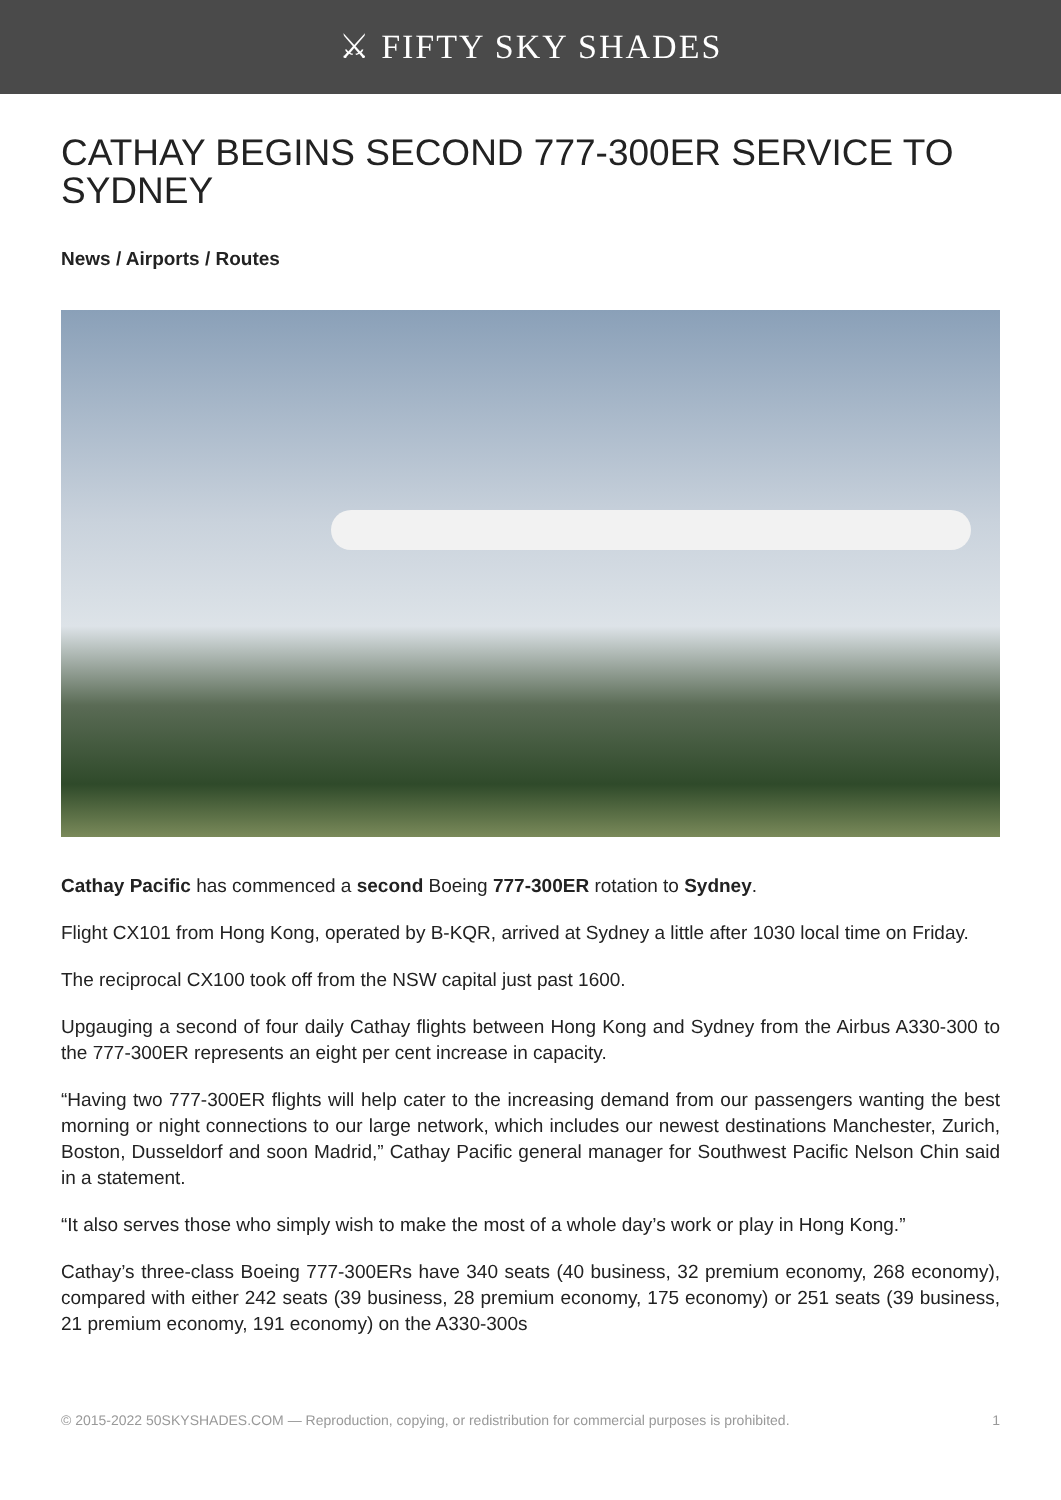⚔ FIFTY SKY SHADES
CATHAY BEGINS SECOND 777-300ER SERVICE TO SYDNEY
News / Airports / Routes
Cathay Pacific has commenced a second Boeing 777-300ER rotation to Sydney.
Flight CX101 from Hong Kong, operated by B-KQR, arrived at Sydney a little after 1030 local time on Friday.
The reciprocal CX100 took off from the NSW capital just past 1600.
Upgauging a second of four daily Cathay flights between Hong Kong and Sydney from the Airbus A330-300 to the 777-300ER represents an eight per cent increase in capacity.
“Having two 777-300ER flights will help cater to the increasing demand from our passengers wanting the best morning or night connections to our large network, which includes our newest destinations Manchester, Zurich, Boston, Dusseldorf and soon Madrid,” Cathay Pacific general manager for Southwest Pacific Nelson Chin said in a statement.
“It also serves those who simply wish to make the most of a whole day’s work or play in Hong Kong.”
Cathay’s three-class Boeing 777-300ERs have 340 seats (40 business, 32 premium economy, 268 economy), compared with either 242 seats (39 business, 28 premium economy, 175 economy) or 251 seats (39 business, 21 premium economy, 191 economy) on the A330-300s
© 2015-2022 50SKYSHADES.COM — Reproduction, copying, or redistribution for commercial purposes is prohibited. 1